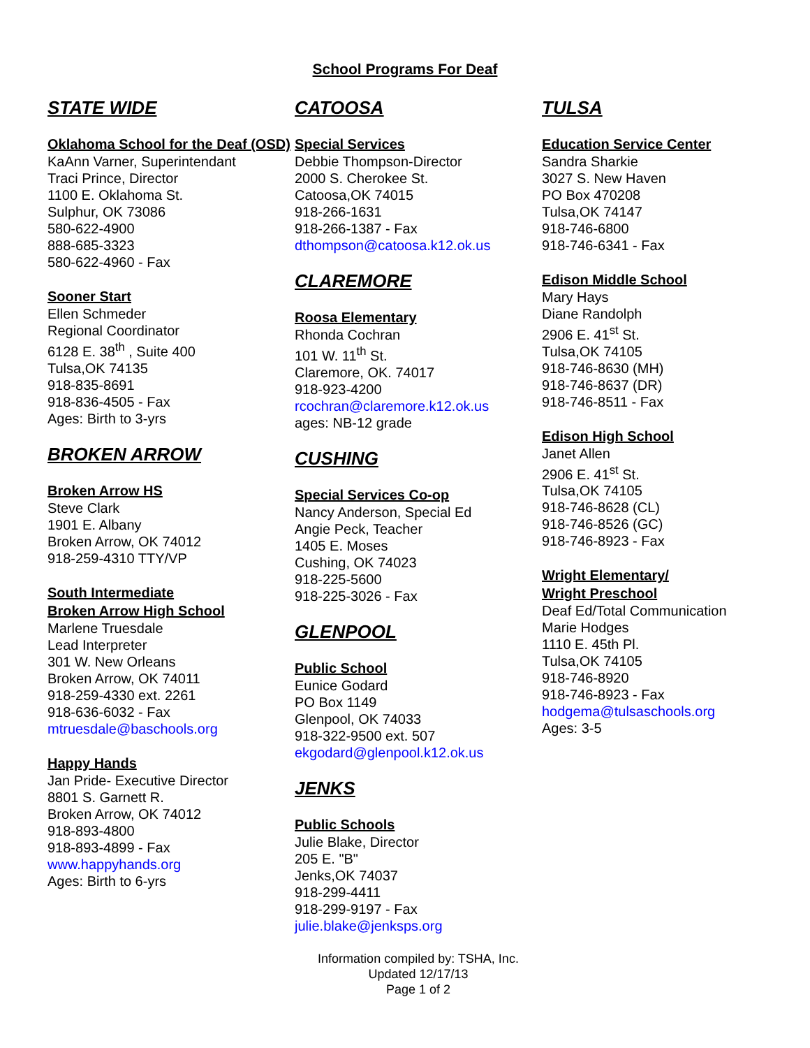School Programs For Deaf
STATE WIDE
Oklahoma School for the Deaf (OSD)
KaAnn Varner, Superintendant
Traci Prince, Director
1100 E. Oklahoma St.
Sulphur, OK 73086
580-622-4900
888-685-3323
580-622-4960 - Fax
Sooner Start
Ellen Schmeder
Regional Coordinator
6128 E. 38<sup>th</sup> , Suite 400
Tulsa,OK 74135
918-835-8691
918-836-4505 - Fax
Ages: Birth to 3-yrs
BROKEN ARROW
Broken Arrow HS
Steve Clark
1901 E. Albany
Broken Arrow, OK 74012
918-259-4310 TTY/VP
South Intermediate
Broken Arrow High School
Marlene Truesdale
Lead Interpreter
301 W. New Orleans
Broken Arrow, OK 74011
918-259-4330 ext. 2261
918-636-6032 - Fax
mtruesdale@baschools.org
Happy Hands
Jan Pride- Executive Director
8801 S. Garnett R.
Broken Arrow, OK 74012
918-893-4800
918-893-4899 - Fax
www.happyhands.org
Ages: Birth to 6-yrs
CATOOSA
Special Services
Debbie Thompson-Director
2000 S. Cherokee St.
Catoosa,OK 74015
918-266-1631
918-266-1387 - Fax
dthompson@catoosa.k12.ok.us
CLAREMORE
Roosa Elementary
Rhonda Cochran
101 W. 11<sup>th</sup> St.
Claremore, OK. 74017
918-923-4200
rcochran@claremore.k12.ok.us
ages: NB-12 grade
CUSHING
Special Services Co-op
Nancy Anderson, Special Ed
Angie Peck, Teacher
1405 E. Moses
Cushing, OK 74023
918-225-5600
918-225-3026 - Fax
GLENPOOL
Public School
Eunice Godard
PO Box 1149
Glenpool, OK 74033
918-322-9500 ext. 507
ekgodard@glenpool.k12.ok.us
JENKS
Public Schools
Julie Blake, Director
205 E. "B"
Jenks,OK 74037
918-299-4411
918-299-9197 - Fax
julie.blake@jenksps.org
Information compiled by: TSHA, Inc.
Updated 12/17/13
Page 1 of 2
TULSA
Education Service Center
Sandra Sharkie
3027 S. New Haven
PO Box 470208
Tulsa,OK 74147
918-746-6800
918-746-6341 - Fax
Edison Middle School
Mary Hays
Diane Randolph
2906 E. 41<sup>st</sup> St.
Tulsa,OK 74105
918-746-8630 (MH)
918-746-8637 (DR)
918-746-8511 - Fax
Edison High School
Janet Allen
2906 E. 41<sup>st</sup> St.
Tulsa,OK 74105
918-746-8628 (CL)
918-746-8526 (GC)
918-746-8923 - Fax
Wright Elementary/
Wright Preschool
Deaf Ed/Total Communication
Marie Hodges
1110 E. 45th Pl.
Tulsa,OK 74105
918-746-8920
918-746-8923 - Fax
hodgema@tulsaschools.org
Ages: 3-5